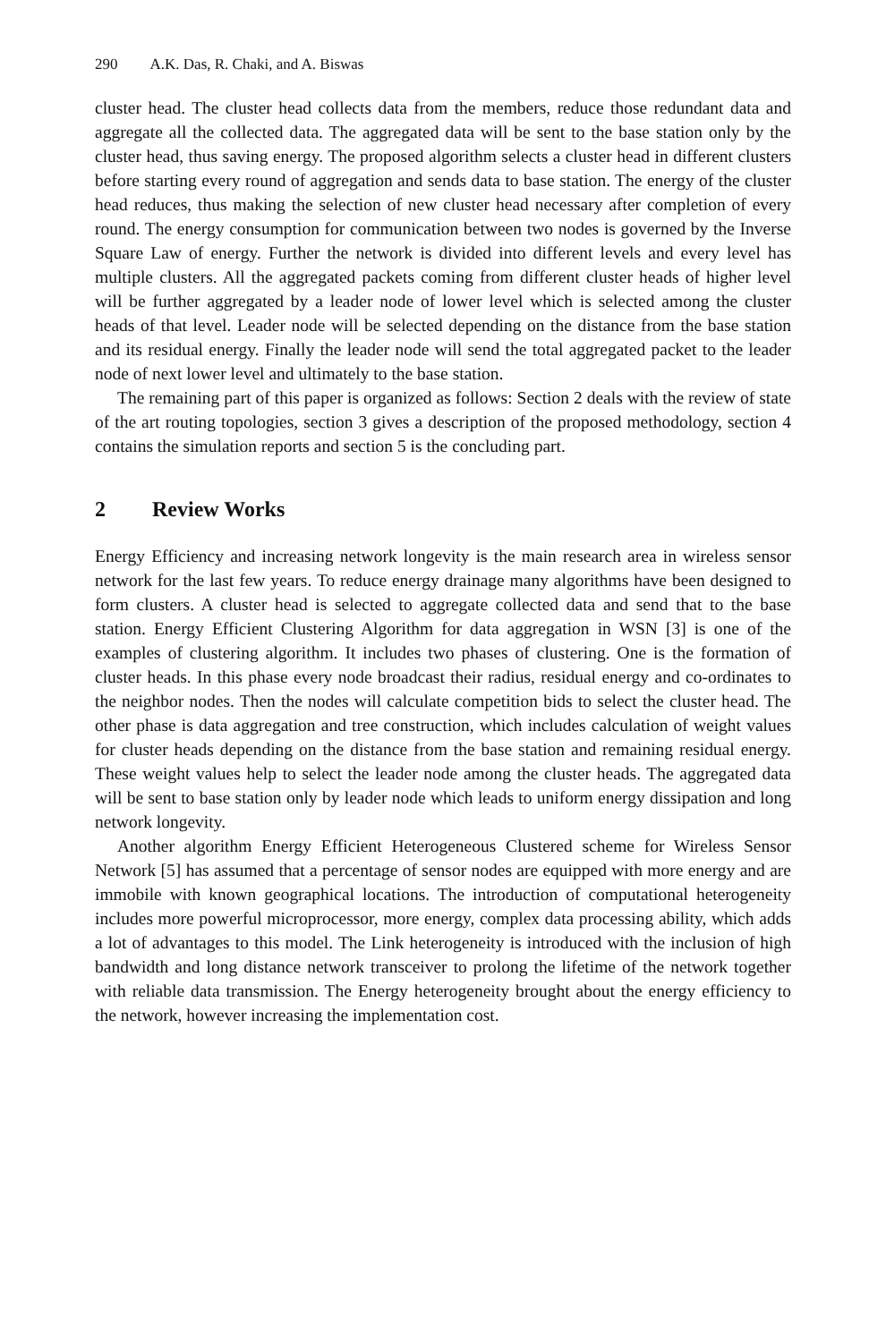290 A.K. Das, R. Chaki, and A. Biswas
cluster head. The cluster head collects data from the members, reduce those redundant data and aggregate all the collected data. The aggregated data will be sent to the base station only by the cluster head, thus saving energy. The proposed algorithm selects a cluster head in different clusters before starting every round of aggregation and sends data to base station. The energy of the cluster head reduces, thus making the selection of new cluster head necessary after completion of every round. The energy consumption for communication between two nodes is governed by the Inverse Square Law of energy. Further the network is divided into different levels and every level has multiple clusters. All the aggregated packets coming from different cluster heads of higher level will be further aggregated by a leader node of lower level which is selected among the cluster heads of that level. Leader node will be selected depending on the distance from the base station and its residual energy. Finally the leader node will send the total aggregated packet to the leader node of next lower level and ultimately to the base station.
The remaining part of this paper is organized as follows: Section 2 deals with the review of state of the art routing topologies, section 3 gives a description of the proposed methodology, section 4 contains the simulation reports and section 5 is the concluding part.
2 Review Works
Energy Efficiency and increasing network longevity is the main research area in wireless sensor network for the last few years. To reduce energy drainage many algorithms have been designed to form clusters. A cluster head is selected to aggregate collected data and send that to the base station. Energy Efficient Clustering Algorithm for data aggregation in WSN [3] is one of the examples of clustering algorithm. It includes two phases of clustering. One is the formation of cluster heads. In this phase every node broadcast their radius, residual energy and co-ordinates to the neighbor nodes. Then the nodes will calculate competition bids to select the cluster head. The other phase is data aggregation and tree construction, which includes calculation of weight values for cluster heads depending on the distance from the base station and remaining residual energy. These weight values help to select the leader node among the cluster heads. The aggregated data will be sent to base station only by leader node which leads to uniform energy dissipation and long network longevity.
Another algorithm Energy Efficient Heterogeneous Clustered scheme for Wireless Sensor Network [5] has assumed that a percentage of sensor nodes are equipped with more energy and are immobile with known geographical locations. The introduction of computational heterogeneity includes more powerful microprocessor, more energy, complex data processing ability, which adds a lot of advantages to this model. The Link heterogeneity is introduced with the inclusion of high bandwidth and long distance network transceiver to prolong the lifetime of the network together with reliable data transmission. The Energy heterogeneity brought about the energy efficiency to the network, however increasing the implementation cost.